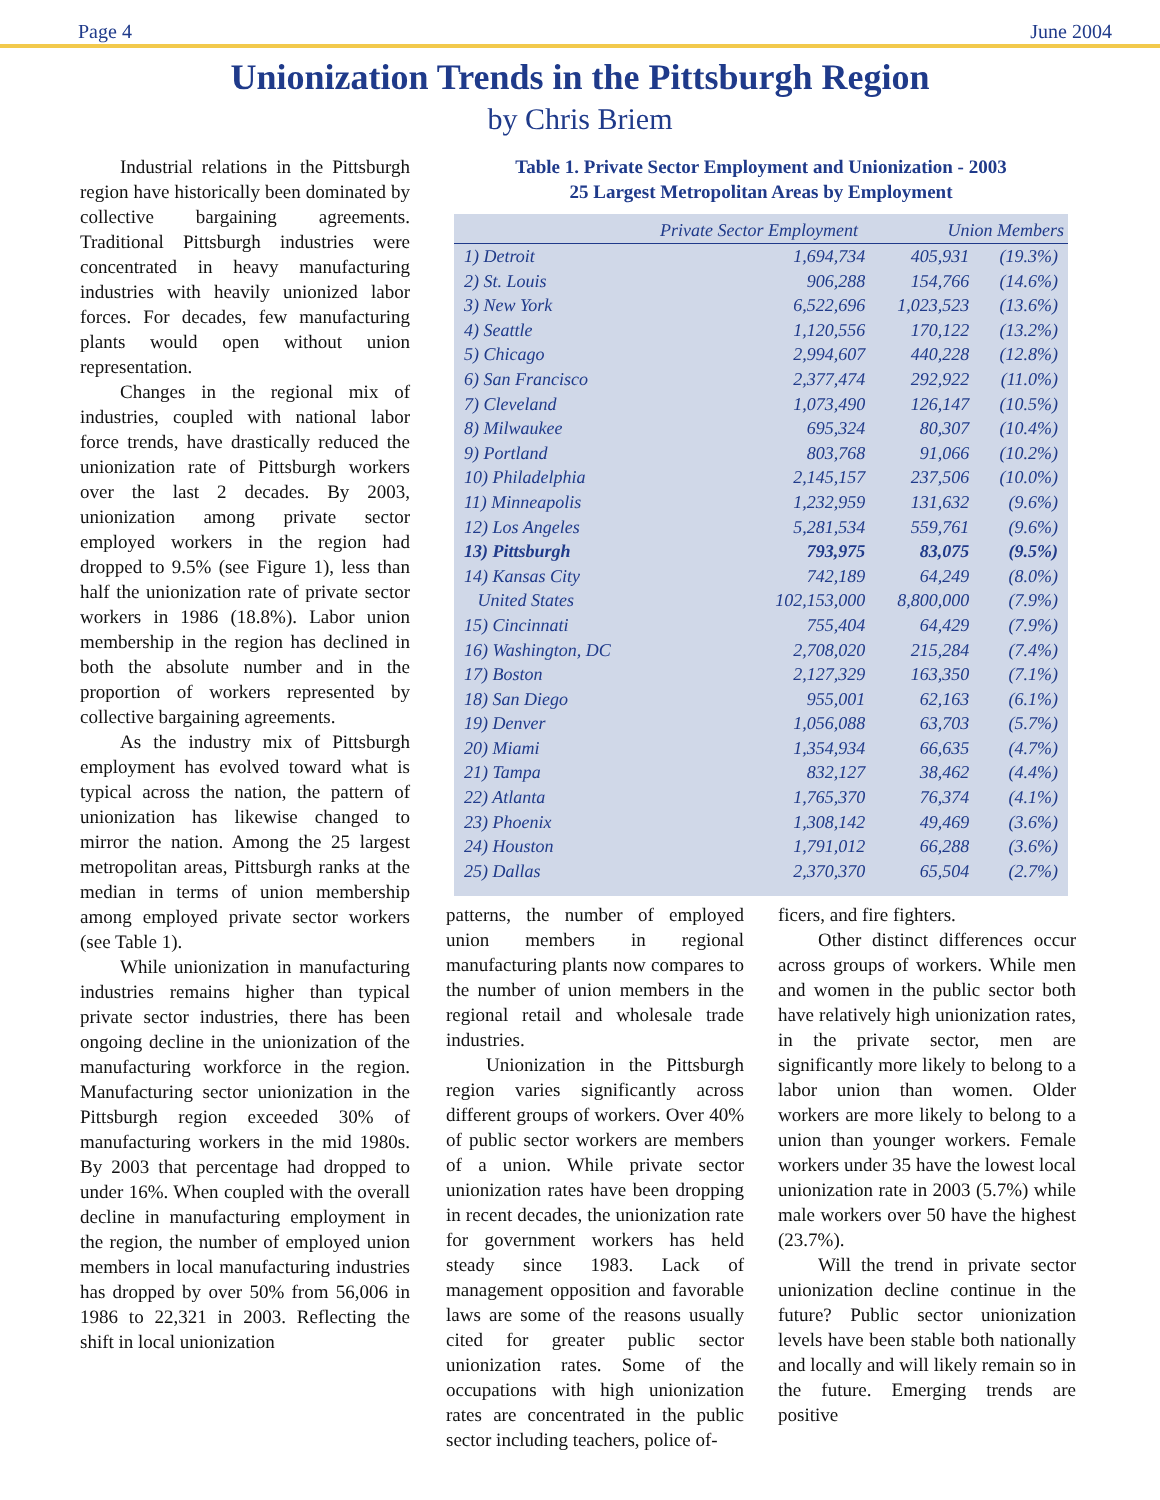Page 4 June 2004
Unionization Trends in the Pittsburgh Region
by Chris Briem
Industrial relations in the Pittsburgh region have historically been dominated by collective bargaining agreements. Traditional Pittsburgh industries were concentrated in heavy manufacturing industries with heavily unionized labor forces. For decades, few manufacturing plants would open without union representation.
Changes in the regional mix of industries, coupled with national labor force trends, have drastically reduced the unionization rate of Pittsburgh workers over the last 2 decades. By 2003, unionization among private sector employed workers in the region had dropped to 9.5% (see Figure 1), less than half the unionization rate of private sector workers in 1986 (18.8%). Labor union membership in the region has declined in both the absolute number and in the proportion of workers represented by collective bargaining agreements.
As the industry mix of Pittsburgh employment has evolved toward what is typical across the nation, the pattern of unionization has likewise changed to mirror the nation. Among the 25 largest metropolitan areas, Pittsburgh ranks at the median in terms of union membership among employed private sector workers (see Table 1).
While unionization in manufacturing industries remains higher than typical private sector industries, there has been ongoing decline in the unionization of the manufacturing workforce in the region. Manufacturing sector unionization in the Pittsburgh region exceeded 30% of manufacturing workers in the mid 1980s. By 2003 that percentage had dropped to under 16%. When coupled with the overall decline in manufacturing employment in the region, the number of employed union members in local manufacturing industries has dropped by over 50% from 56,006 in 1986 to 22,321 in 2003. Reflecting the shift in local unionization
Table 1. Private Sector Employment and Unionization - 2003
25 Largest Metropolitan Areas by Employment
| | Private Sector Employment | Union Members | |
| --- | --- | --- | --- |
| 1) Detroit | 1,694,734 | 405,931 | (19.3%) |
| 2) St. Louis | 906,288 | 154,766 | (14.6%) |
| 3) New York | 6,522,696 | 1,023,523 | (13.6%) |
| 4) Seattle | 1,120,556 | 170,122 | (13.2%) |
| 5) Chicago | 2,994,607 | 440,228 | (12.8%) |
| 6) San Francisco | 2,377,474 | 292,922 | (11.0%) |
| 7) Cleveland | 1,073,490 | 126,147 | (10.5%) |
| 8) Milwaukee | 695,324 | 80,307 | (10.4%) |
| 9) Portland | 803,768 | 91,066 | (10.2%) |
| 10) Philadelphia | 2,145,157 | 237,506 | (10.0%) |
| 11) Minneapolis | 1,232,959 | 131,632 | (9.6%) |
| 12) Los Angeles | 5,281,534 | 559,761 | (9.6%) |
| 13) Pittsburgh | 793,975 | 83,075 | (9.5%) |
| 14) Kansas City | 742,189 | 64,249 | (8.0%) |
| United States | 102,153,000 | 8,800,000 | (7.9%) |
| 15) Cincinnati | 755,404 | 64,429 | (7.9%) |
| 16) Washington, DC | 2,708,020 | 215,284 | (7.4%) |
| 17) Boston | 2,127,329 | 163,350 | (7.1%) |
| 18) San Diego | 955,001 | 62,163 | (6.1%) |
| 19) Denver | 1,056,088 | 63,703 | (5.7%) |
| 20) Miami | 1,354,934 | 66,635 | (4.7%) |
| 21) Tampa | 832,127 | 38,462 | (4.4%) |
| 22) Atlanta | 1,765,370 | 76,374 | (4.1%) |
| 23) Phoenix | 1,308,142 | 49,469 | (3.6%) |
| 24) Houston | 1,791,012 | 66,288 | (3.6%) |
| 25) Dallas | 2,370,370 | 65,504 | (2.7%) |
patterns, the number of employed union members in regional manufacturing plants now compares to the number of union members in the regional retail and wholesale trade industries.
Unionization in the Pittsburgh region varies significantly across different groups of workers. Over 40% of public sector workers are members of a union. While private sector unionization rates have been dropping in recent decades, the unionization rate for government workers has held steady since 1983. Lack of management opposition and favorable laws are some of the reasons usually cited for greater public sector unionization rates. Some of the occupations with high unionization rates are concentrated in the public sector including teachers, police of-
ficers, and fire fighters.
Other distinct differences occur across groups of workers. While men and women in the public sector both have relatively high unionization rates, in the private sector, men are significantly more likely to belong to a labor union than women. Older workers are more likely to belong to a union than younger workers. Female workers under 35 have the lowest local unionization rate in 2003 (5.7%) while male workers over 50 have the highest (23.7%).
Will the trend in private sector unionization decline continue in the future? Public sector unionization levels have been stable both nationally and locally and will likely remain so in the future. Emerging trends are positive